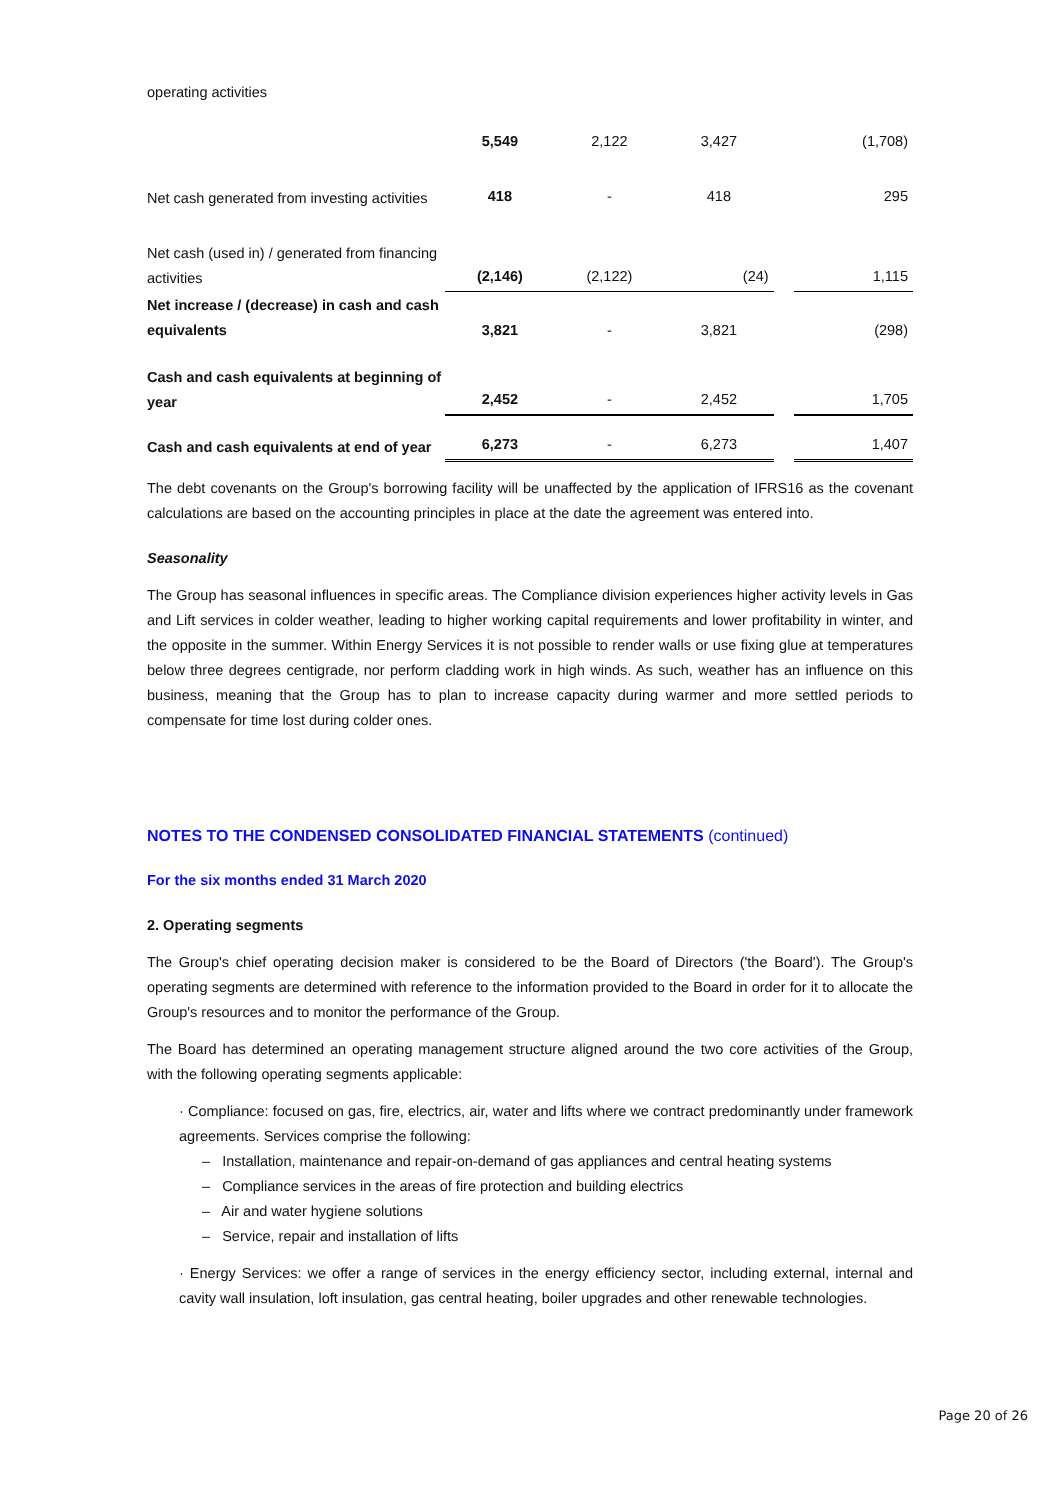| operating activities | | | | | |
| | 5,549 | 2,122 | 3,427 | | (1,708) |
| Net cash generated from investing activities | 418 | - | 418 | | 295 |
| Net cash (used in) / generated from financing activities | (2,146) | (2,122) | (24) | | 1,115 |
| Net increase / (decrease) in cash and cash equivalents | 3,821 | - | 3,821 | | (298) |
| Cash and cash equivalents at beginning of year | 2,452 | - | 2,452 | | 1,705 |
| Cash and cash equivalents at end of year | 6,273 | - | 6,273 | | 1,407 |
The debt covenants on the Group's borrowing facility will be unaffected by the application of IFRS16 as the covenant calculations are based on the accounting principles in place at the date the agreement was entered into.
Seasonality
The Group has seasonal influences in specific areas. The Compliance division experiences higher activity levels in Gas and Lift services in colder weather, leading to higher working capital requirements and lower profitability in winter, and the opposite in the summer. Within Energy Services it is not possible to render walls or use fixing glue at temperatures below three degrees centigrade, nor perform cladding work in high winds. As such, weather has an influence on this business, meaning that the Group has to plan to increase capacity during warmer and more settled periods to compensate for time lost during colder ones.
NOTES TO THE CONDENSED CONSOLIDATED FINANCIAL STATEMENTS (continued)
For the six months ended 31 March 2020
2. Operating segments
The Group's chief operating decision maker is considered to be the Board of Directors ('the Board'). The Group's operating segments are determined with reference to the information provided to the Board in order for it to allocate the Group's resources and to monitor the performance of the Group.
The Board has determined an operating management structure aligned around the two core activities of the Group, with the following operating segments applicable:
· Compliance: focused on gas, fire, electrics, air, water and lifts where we contract predominantly under framework agreements. Services comprise the following:
– Installation, maintenance and repair-on-demand of gas appliances and central heating systems
– Compliance services in the areas of fire protection and building electrics
– Air and water hygiene solutions
– Service, repair and installation of lifts
· Energy Services: we offer a range of services in the energy efficiency sector, including external, internal and cavity wall insulation, loft insulation, gas central heating, boiler upgrades and other renewable technologies.
Page 20 of 26